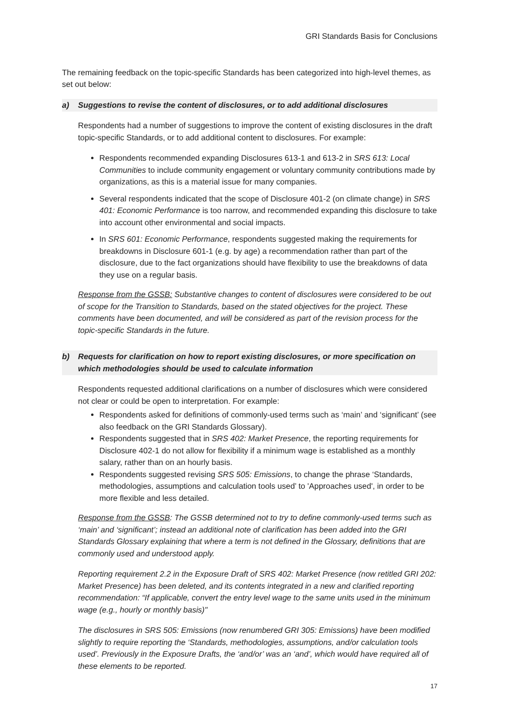GRI Standards Basis for Conclusions
The remaining feedback on the topic-specific Standards has been categorized into high-level themes, as set out below:
a) Suggestions to revise the content of disclosures, or to add additional disclosures
Respondents had a number of suggestions to improve the content of existing disclosures in the draft topic-specific Standards, or to add additional content to disclosures. For example:
Respondents recommended expanding Disclosures 613-1 and 613-2 in SRS 613: Local Communities to include community engagement or voluntary community contributions made by organizations, as this is a material issue for many companies.
Several respondents indicated that the scope of Disclosure 401-2 (on climate change) in SRS 401: Economic Performance is too narrow, and recommended expanding this disclosure to take into account other environmental and social impacts.
In SRS 601: Economic Performance, respondents suggested making the requirements for breakdowns in Disclosure 601-1 (e.g. by age) a recommendation rather than part of the disclosure, due to the fact organizations should have flexibility to use the breakdowns of data they use on a regular basis.
Response from the GSSB: Substantive changes to content of disclosures were considered to be out of scope for the Transition to Standards, based on the stated objectives for the project. These comments have been documented, and will be considered as part of the revision process for the topic-specific Standards in the future.
b) Requests for clarification on how to report existing disclosures, or more specification on which methodologies should be used to calculate information
Respondents requested additional clarifications on a number of disclosures which were considered not clear or could be open to interpretation. For example:
Respondents asked for definitions of commonly-used terms such as ‘main’ and ‘significant’ (see also feedback on the GRI Standards Glossary).
Respondents suggested that in SRS 402: Market Presence, the reporting requirements for Disclosure 402-1 do not allow for flexibility if a minimum wage is established as a monthly salary, rather than on an hourly basis.
Respondents suggested revising SRS 505: Emissions, to change the phrase ‘Standards, methodologies, assumptions and calculation tools used’ to 'Approaches used', in order to be more flexible and less detailed.
Response from the GSSB: The GSSB determined not to try to define commonly-used terms such as ‘main’ and ‘significant’; instead an additional note of clarification has been added into the GRI Standards Glossary explaining that where a term is not defined in the Glossary, definitions that are commonly used and understood apply.
Reporting requirement 2.2 in the Exposure Draft of SRS 402: Market Presence (now retitled GRI 202: Market Presence) has been deleted, and its contents integrated in a new and clarified reporting recommendation: “If applicable, convert the entry level wage to the same units used in the minimum wage (e.g., hourly or monthly basis)"
The disclosures in SRS 505: Emissions (now renumbered GRI 305: Emissions) have been modified slightly to require reporting the ‘Standards, methodologies, assumptions, and/or calculation tools used’. Previously in the Exposure Drafts, the ‘and/or’ was an ‘and’, which would have required all of these elements to be reported.
17